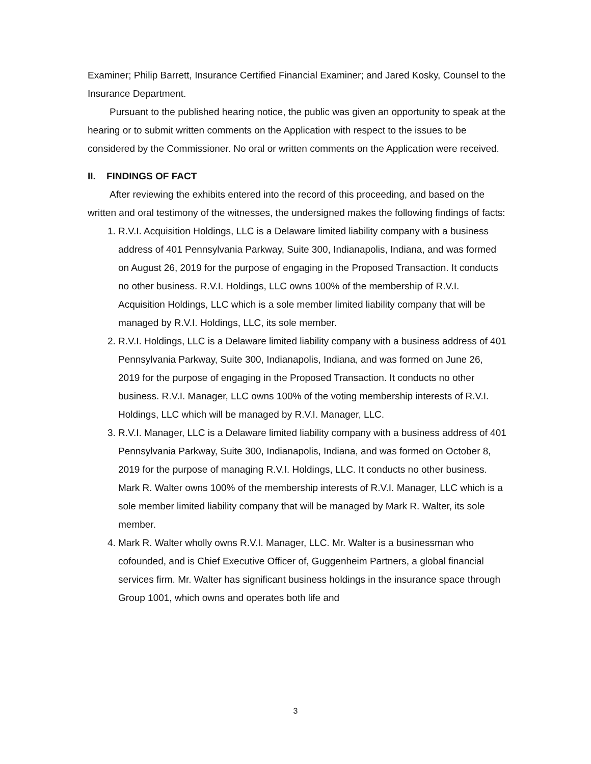Examiner; Philip Barrett, Insurance Certified Financial Examiner; and Jared Kosky, Counsel to the Insurance Department.
Pursuant to the published hearing notice, the public was given an opportunity to speak at the hearing or to submit written comments on the Application with respect to the issues to be considered by the Commissioner. No oral or written comments on the Application were received.
II. FINDINGS OF FACT
After reviewing the exhibits entered into the record of this proceeding, and based on the written and oral testimony of the witnesses, the undersigned makes the following findings of facts:
1. R.V.I. Acquisition Holdings, LLC is a Delaware limited liability company with a business address of 401 Pennsylvania Parkway, Suite 300, Indianapolis, Indiana, and was formed on August 26, 2019 for the purpose of engaging in the Proposed Transaction. It conducts no other business. R.V.I. Holdings, LLC owns 100% of the membership of R.V.I. Acquisition Holdings, LLC which is a sole member limited liability company that will be managed by R.V.I. Holdings, LLC, its sole member.
2. R.V.I. Holdings, LLC is a Delaware limited liability company with a business address of 401 Pennsylvania Parkway, Suite 300, Indianapolis, Indiana, and was formed on June 26, 2019 for the purpose of engaging in the Proposed Transaction. It conducts no other business. R.V.I. Manager, LLC owns 100% of the voting membership interests of R.V.I. Holdings, LLC which will be managed by R.V.I. Manager, LLC.
3. R.V.I. Manager, LLC is a Delaware limited liability company with a business address of 401 Pennsylvania Parkway, Suite 300, Indianapolis, Indiana, and was formed on October 8, 2019 for the purpose of managing R.V.I. Holdings, LLC. It conducts no other business. Mark R. Walter owns 100% of the membership interests of R.V.I. Manager, LLC which is a sole member limited liability company that will be managed by Mark R. Walter, its sole member.
4. Mark R. Walter wholly owns R.V.I. Manager, LLC. Mr. Walter is a businessman who cofounded, and is Chief Executive Officer of, Guggenheim Partners, a global financial services firm. Mr. Walter has significant business holdings in the insurance space through Group 1001, which owns and operates both life and
3